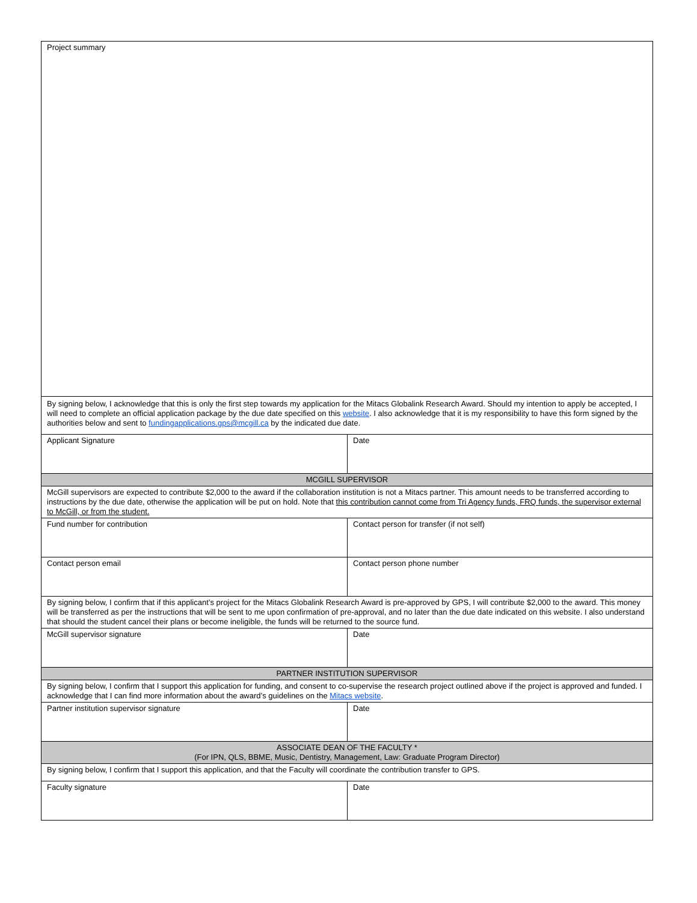| Project summary | |
| By signing below, I acknowledge that this is only the first step towards my application for the Mitacs Globalink Research Award. Should my intention to apply be accepted, I will need to complete an official application package by the due date specified on this website . I also acknowledge that it is my responsibility to have this form signed by the authorities below and sent to fundingapplications.gps@mcgill.ca by the indicated due date. | |
| Applicant Signature | Date |
| MCGILL SUPERVISOR | |
| McGill supervisors are expected to contribute $2,000 to the award if the collaboration institution is not a Mitacs partner. This amount needs to be transferred according to instructions by the due date, otherwise the application will be put on hold. Note that this contribution cannot come from Tri Agency funds, FRQ funds, the supervisor external to McGill, or from the student. | |
| Fund number for contribution | Contact person for transfer (if not self) |
| Contact person email | Contact person phone number |
| By signing below, I confirm that if this applicant’s project for the Mitacs Globalink Research Award is pre-approved by GPS, I will contribute $2,000 to the award. This money will be transferred as per the instructions that will be sent to me upon confirmation of pre-approval, and no later than the due date indicated on this website. I also understand that should the student cancel their plans or become ineligible, the funds will be returned to the source fund. | |
| McGill supervisor signature | Date |
| PARTNER INSTITUTION SUPERVISOR | |
| By signing below, I confirm that I support this application for funding, and consent to co-supervise the research project outlined above if the project is approved and funded. I acknowledge that I can find more information about the award’s guidelines on the Mitacs website . | |
| Partner institution supervisor signature | Date |
| ASSOCIATE DEAN OF THE FACULTY * (For IPN, QLS, BBME, Music, Dentistry, Management, Law: Graduate Program Director) | |
| By signing below, I confirm that I support this application, and that the Faculty will coordinate the contribution transfer to GPS. | |
| Faculty signature | Date |